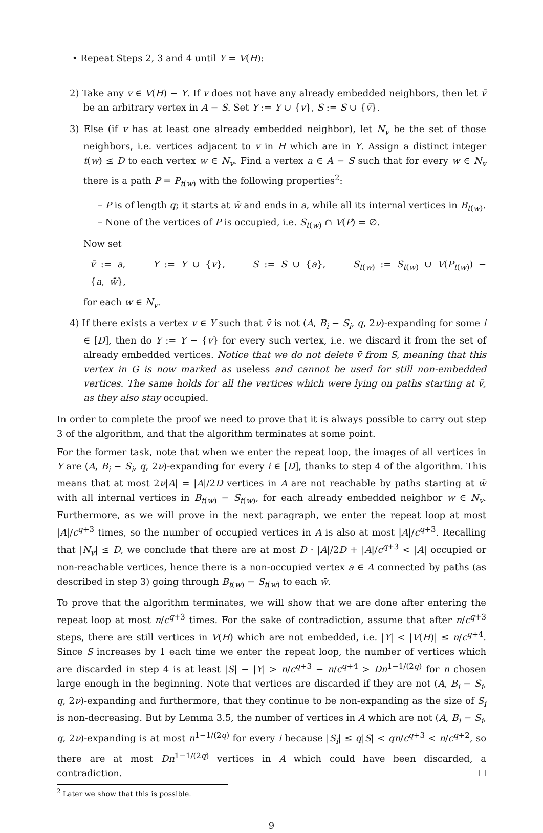• Repeat Steps 2, 3 and 4 until Y = V(H):
2) Take any v ∈ V(H) − Y. If v does not have any already embedded neighbors, then let v̄ be an arbitrary vertex in A − S. Set Y := Y ∪ {v}, S := S ∪ {v̄}.
3) Else (if v has at least one already embedded neighbor), let N<sub>v</sub> be the set of those neighbors, i.e. vertices adjacent to v in H which are in Y. Assign a distinct integer t(w) ≤ D to each vertex w ∈ N<sub>v</sub>. Find a vertex a ∈ A − S such that for every w ∈ N<sub>v</sub> there is a path P = P<sub>t(w)</sub> with the following properties<sup>2</sup>:
– P is of length q; it starts at w̄ and ends in a, while all its internal vertices in B<sub>t(w)</sub>.
– None of the vertices of P is occupied, i.e. S<sub>t(w)</sub> ∩ V(P) = ∅.
Now set
v̄ := a, Y := Y ∪ {v}, S := S ∪ {a}, S<sub>t(w)</sub> := S<sub>t(w)</sub> ∪ V(P<sub>t(w)</sub>) − {a, w̄},
for each w ∈ N<sub>v</sub>.
4) If there exists a vertex v ∈ Y such that v̄ is not (A, B<sub>i</sub> − S<sub>i</sub>, q, 2ν)-expanding for some i ∈ [D], then do Y := Y − {v} for every such vertex, i.e. we discard it from the set of already embedded vertices. Notice that we do not delete v̄ from S, meaning that this vertex in G is now marked as useless and cannot be used for still non-embedded vertices. The same holds for all the vertices which were lying on paths starting at v̄, as they also stay occupied.
In order to complete the proof we need to prove that it is always possible to carry out step 3 of the algorithm, and that the algorithm terminates at some point.
For the former task, note that when we enter the repeat loop, the images of all vertices in Y are (A, B<sub>i</sub> − S<sub>i</sub>, q, 2ν)-expanding for every i ∈ [D], thanks to step 4 of the algorithm. This means that at most 2ν|A| = |A|/2D vertices in A are not reachable by paths starting at w̄ with all internal vertices in B<sub>t(w)</sub> − S<sub>t(w)</sub>, for each already embedded neighbor w ∈ N<sub>v</sub>. Furthermore, as we will prove in the next paragraph, we enter the repeat loop at most |A|/c<sup>q+3</sup> times, so the number of occupied vertices in A is also at most |A|/c<sup>q+3</sup>. Recalling that |N<sub>v</sub>| ≤ D, we conclude that there are at most D · |A|/2D + |A|/c<sup>q+3</sup> < |A| occupied or non-reachable vertices, hence there is a non-occupied vertex a ∈ A connected by paths (as described in step 3) going through B<sub>t(w)</sub> − S<sub>t(w)</sub> to each w̄.
To prove that the algorithm terminates, we will show that we are done after entering the repeat loop at most n/c<sup>q+3</sup> times. For the sake of contradiction, assume that after n/c<sup>q+3</sup> steps, there are still vertices in V(H) which are not embedded, i.e. |Y| < |V(H)| ≤ n/c<sup>q+4</sup>. Since S increases by 1 each time we enter the repeat loop, the number of vertices which are discarded in step 4 is at least |S| − |Y| > n/c<sup>q+3</sup> − n/c<sup>q+4</sup> > Dn<sup>1−1/(2q)</sup> for n chosen large enough in the beginning. Note that vertices are discarded if they are not (A, B<sub>i</sub> − S<sub>i</sub>, q, 2ν)-expanding and furthermore, that they continue to be non-expanding as the size of S<sub>i</sub> is non-decreasing. But by Lemma 3.5, the number of vertices in A which are not (A, B<sub>i</sub> − S<sub>i</sub>, q, 2ν)-expanding is at most n<sup>1−1/(2q)</sup> for every i because |S<sub>i</sub>| ≤ q|S| < qn/c<sup>q+3</sup> < n/c<sup>q+2</sup>, so there are at most Dn<sup>1−1/(2q)</sup> vertices in A which could have been discarded, a contradiction. ☐
<sup>2</sup> Later we show that this is possible.
9